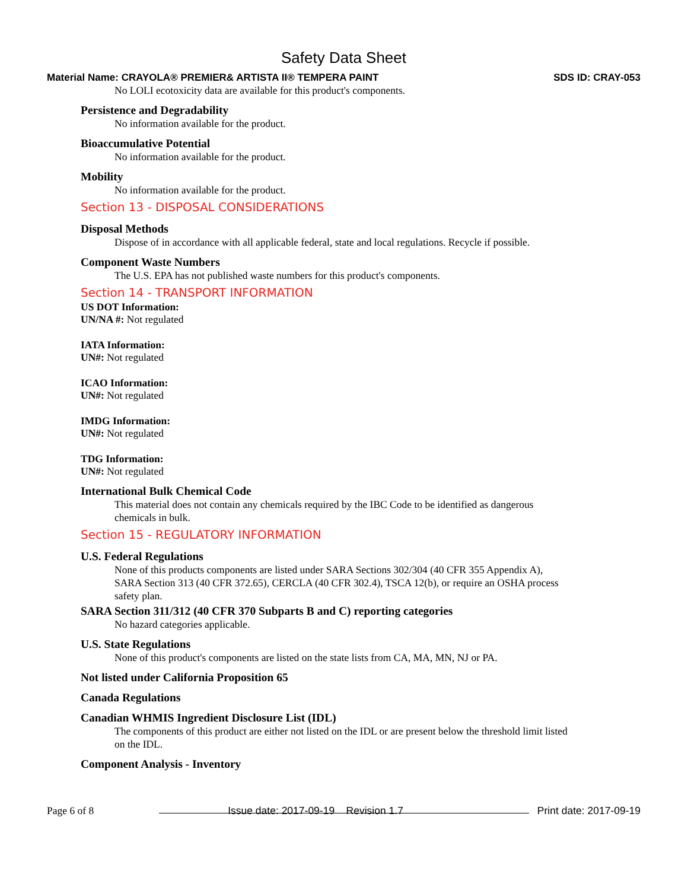Safety Data Sheet
Material Name: CRAYOLA® PREMIER& ARTISTA II® TEMPERA PAINT SDS ID: CRAY-053
No LOLI ecotoxicity data are available for this product's components.
Persistence and Degradability
No information available for the product.
Bioaccumulative Potential
No information available for the product.
Mobility
No information available for the product.
Section 13 - DISPOSAL CONSIDERATIONS
Disposal Methods
Dispose of in accordance with all applicable federal, state and local regulations. Recycle if possible.
Component Waste Numbers
The U.S. EPA has not published waste numbers for this product's components.
Section 14 - TRANSPORT INFORMATION
US DOT Information:
UN/NA #: Not regulated
IATA Information:
UN#: Not regulated
ICAO Information:
UN#: Not regulated
IMDG Information:
UN#: Not regulated
TDG Information:
UN#: Not regulated
International Bulk Chemical Code
This material does not contain any chemicals required by the IBC Code to be identified as dangerous
chemicals in bulk.
Section 15 - REGULATORY INFORMATION
U.S. Federal Regulations
None of this products components are listed under SARA Sections 302/304 (40 CFR 355 Appendix A),
SARA Section 313 (40 CFR 372.65), CERCLA (40 CFR 302.4), TSCA 12(b), or require an OSHA process
safety plan.
SARA Section 311/312 (40 CFR 370 Subparts B and C) reporting categories
No hazard categories applicable.
U.S. State Regulations
None of this product's components are listed on the state lists from CA, MA, MN, NJ or PA.
Not listed under California Proposition 65
Canada Regulations
Canadian WHMIS Ingredient Disclosure List (IDL)
The components of this product are either not listed on the IDL or are present below the threshold limit listed
on the IDL.
Component Analysis - Inventory
Page 6 of 8 Issue date: 2017-09-19 Revision 1.7 Print date: 2017-09-19